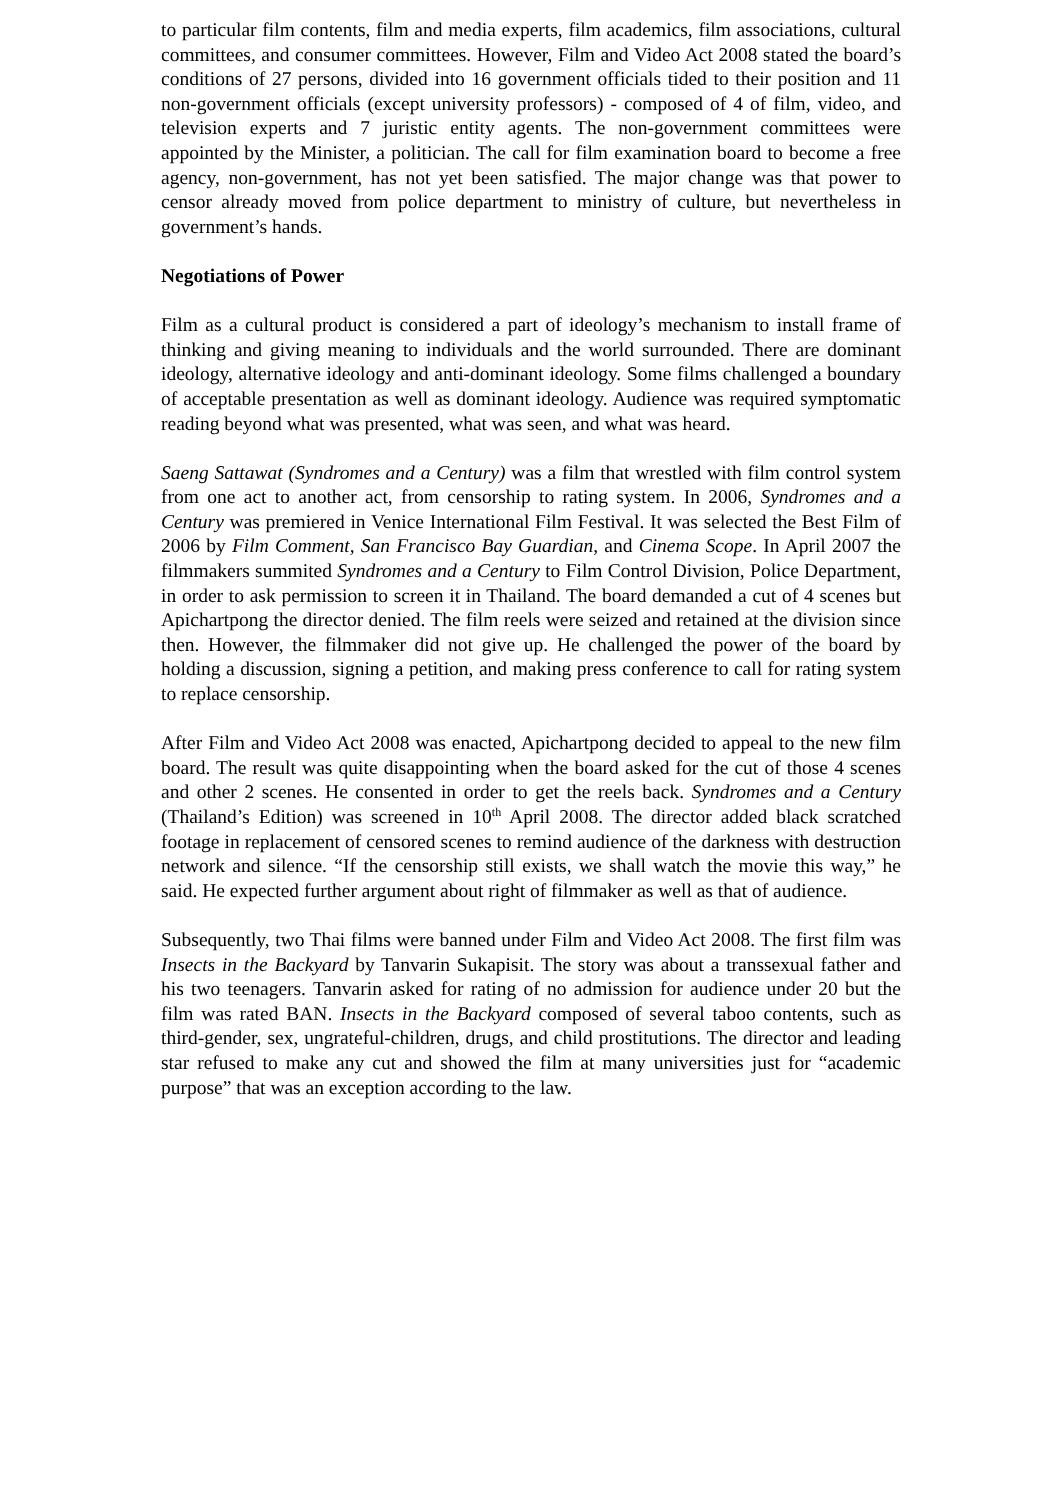to particular film contents, film and media experts, film academics, film associations, cultural committees, and consumer committees. However, Film and Video Act 2008 stated the board’s conditions of 27 persons, divided into 16 government officials tided to their position and 11 non-government officials (except university professors) - composed of 4 of film, video, and television experts and 7 juristic entity agents. The non-government committees were appointed by the Minister, a politician. The call for film examination board to become a free agency, non-government, has not yet been satisfied. The major change was that power to censor already moved from police department to ministry of culture, but nevertheless in government’s hands.
Negotiations of Power
Film as a cultural product is considered a part of ideology’s mechanism to install frame of thinking and giving meaning to individuals and the world surrounded. There are dominant ideology, alternative ideology and anti-dominant ideology. Some films challenged a boundary of acceptable presentation as well as dominant ideology. Audience was required symptomatic reading beyond what was presented, what was seen, and what was heard.
Saeng Sattawat (Syndromes and a Century) was a film that wrestled with film control system from one act to another act, from censorship to rating system. In 2006, Syndromes and a Century was premiered in Venice International Film Festival. It was selected the Best Film of 2006 by Film Comment, San Francisco Bay Guardian, and Cinema Scope. In April 2007 the filmmakers summited Syndromes and a Century to Film Control Division, Police Department, in order to ask permission to screen it in Thailand. The board demanded a cut of 4 scenes but Apichartpong the director denied. The film reels were seized and retained at the division since then. However, the filmmaker did not give up. He challenged the power of the board by holding a discussion, signing a petition, and making press conference to call for rating system to replace censorship.
After Film and Video Act 2008 was enacted, Apichartpong decided to appeal to the new film board. The result was quite disappointing when the board asked for the cut of those 4 scenes and other 2 scenes. He consented in order to get the reels back. Syndromes and a Century (Thailand’s Edition) was screened in 10<sup>th</sup> April 2008. The director added black scratched footage in replacement of censored scenes to remind audience of the darkness with destruction network and silence. “If the censorship still exists, we shall watch the movie this way,” he said. He expected further argument about right of filmmaker as well as that of audience.
Subsequently, two Thai films were banned under Film and Video Act 2008. The first film was Insects in the Backyard by Tanvarin Sukapisit. The story was about a transsexual father and his two teenagers. Tanvarin asked for rating of no admission for audience under 20 but the film was rated BAN. Insects in the Backyard composed of several taboo contents, such as third-gender, sex, ungrateful-children, drugs, and child prostitutions. The director and leading star refused to make any cut and showed the film at many universities just for “academic purpose” that was an exception according to the law.